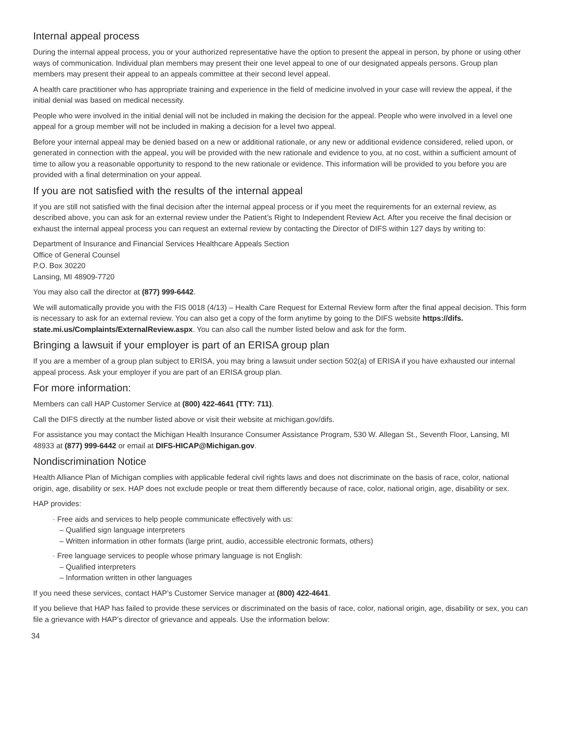Internal appeal process
During the internal appeal process, you or your authorized representative have the option to present the appeal in person, by phone or using other ways of communication. Individual plan members may present their one level appeal to one of our designated appeals persons. Group plan members may present their appeal to an appeals committee at their second level appeal.
A health care practitioner who has appropriate training and experience in the field of medicine involved in your case will review the appeal, if the initial denial was based on medical necessity.
People who were involved in the initial denial will not be included in making the decision for the appeal. People who were involved in a level one appeal for a group member will not be included in making a decision for a level two appeal.
Before your internal appeal may be denied based on a new or additional rationale, or any new or additional evidence considered, relied upon, or generated in connection with the appeal, you will be provided with the new rationale and evidence to you, at no cost, within a sufficient amount of time to allow you a reasonable opportunity to respond to the new rationale or evidence. This information will be provided to you before you are provided with a final determination on your appeal.
If you are not satisfied with the results of the internal appeal
If you are still not satisfied with the final decision after the internal appeal process or if you meet the requirements for an external review, as described above, you can ask for an external review under the Patient’s Right to Independent Review Act. After you receive the final decision or exhaust the internal appeal process you can request an external review by contacting the Director of DIFS within 127 days by writing to:
Department of Insurance and Financial Services Healthcare Appeals Section
Office of General Counsel
P.O. Box 30220
Lansing, MI 48909-7720
You may also call the director at (877) 999-6442.
We will automatically provide you with the FIS 0018 (4/13) – Health Care Request for External Review form after the final appeal decision. This form is necessary to ask for an external review. You can also get a copy of the form anytime by going to the DIFS website https://difs. state.mi.us/Complaints/ExternalReview.aspx. You can also call the number listed below and ask for the form.
Bringing a lawsuit if your employer is part of an ERISA group plan
If you are a member of a group plan subject to ERISA, you may bring a lawsuit under section 502(a) of ERISA if you have exhausted our internal appeal process. Ask your employer if you are part of an ERISA group plan.
For more information:
Members can call HAP Customer Service at (800) 422-4641 (TTY: 711).
Call the DIFS directly at the number listed above or visit their website at michigan.gov/difs.
For assistance you may contact the Michigan Health Insurance Consumer Assistance Program, 530 W. Allegan St., Seventh Floor, Lansing, MI 48933 at (877) 999-6442 or email at DIFS-HICAP@Michigan.gov.
Nondiscrimination Notice
Health Alliance Plan of Michigan complies with applicable federal civil rights laws and does not discriminate on the basis of race, color, national origin, age, disability or sex. HAP does not exclude people or treat them differently because of race, color, national origin, age, disability or sex.
HAP provides:
· Free aids and services to help people communicate effectively with us:
– Qualified sign language interpreters
– Written information in other formats (large print, audio, accessible electronic formats, others)
· Free language services to people whose primary language is not English:
– Qualified interpreters
– Information written in other languages
If you need these services, contact HAP’s Customer Service manager at (800) 422-4641.
If you believe that HAP has failed to provide these services or discriminated on the basis of race, color, national origin, age, disability or sex, you can file a grievance with HAP’s director of grievance and appeals. Use the information below:
34